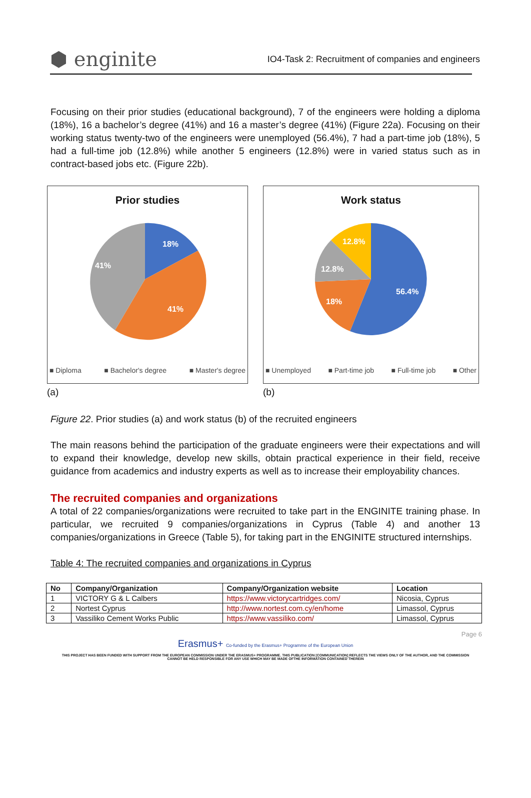⬢ enginite
IO4-Task 2: Recruitment of companies and engineers
Focusing on their prior studies (educational background), 7 of the engineers were holding a diploma (18%), 16 a bachelor’s degree (41%) and 16 a master’s degree (41%) (Figure 22a). Focusing on their working status twenty-two of the engineers were unemployed (56.4%), 7 had a part-time job (18%), 5 had a full-time job (12.8%) while another 5 engineers (12.8%) were in varied status such as in contract-based jobs etc. (Figure 22b).
Prior studies
18%
41%
41%
■ Diploma ■ Bachelor's degree ■ Master's degree
(a)
Work status
56.4%
18%
12.8%
12.8%
■ Unemployed ■ Part-time job ■ Full-time job ■ Other
(b)
Figure 22. Prior studies (a) and work status (b) of the recruited engineers
The main reasons behind the participation of the graduate engineers were their expectations and will to expand their knowledge, develop new skills, obtain practical experience in their field, receive guidance from academics and industry experts as well as to increase their employability chances.
The recruited companies and organizations
A total of 22 companies/organizations were recruited to take part in the ENGINITE training phase. In particular, we recruited 9 companies/organizations in Cyprus (Table 4) and another 13 companies/organizations in Greece (Table 5), for taking part in the ENGINITE structured internships.
Table 4: The recruited companies and organizations in Cyprus
| No | Company/Organization | Company/Organization website | Location |
| --- | --- | --- | --- |
| 1 | VICTORY G & L Calbers | https://www.victorycartridges.com/ | Nicosia, Cyprus |
| 2 | Nortest Cyprus | http://www.nortest.com.cy/en/home | Limassol, Cyprus |
| 3 | Vassiliko Cement Works Public | https://www.vassiliko.com/ | Limassol, Cyprus |
Page 6
Erasmus+ Co-funded by the Erasmus+ Programme of the European Union
THIS PROJECT HAS BEEN FUNDED WITH SUPPORT FROM THE EUROPEAN COMMISSION UNDER THE ERASMUS+ PROGRAMME. THIS PUBLICATION [COMMUNICATION] REFLECTS THE VIEWS ONLY OF THE AUTHOR, AND THE COMMISSION CANNOT BE HELD RESPONSIBLE FOR ANY USE WHICH MAY BE MADE OFTHE INFORMATION CONTAINED THEREIN